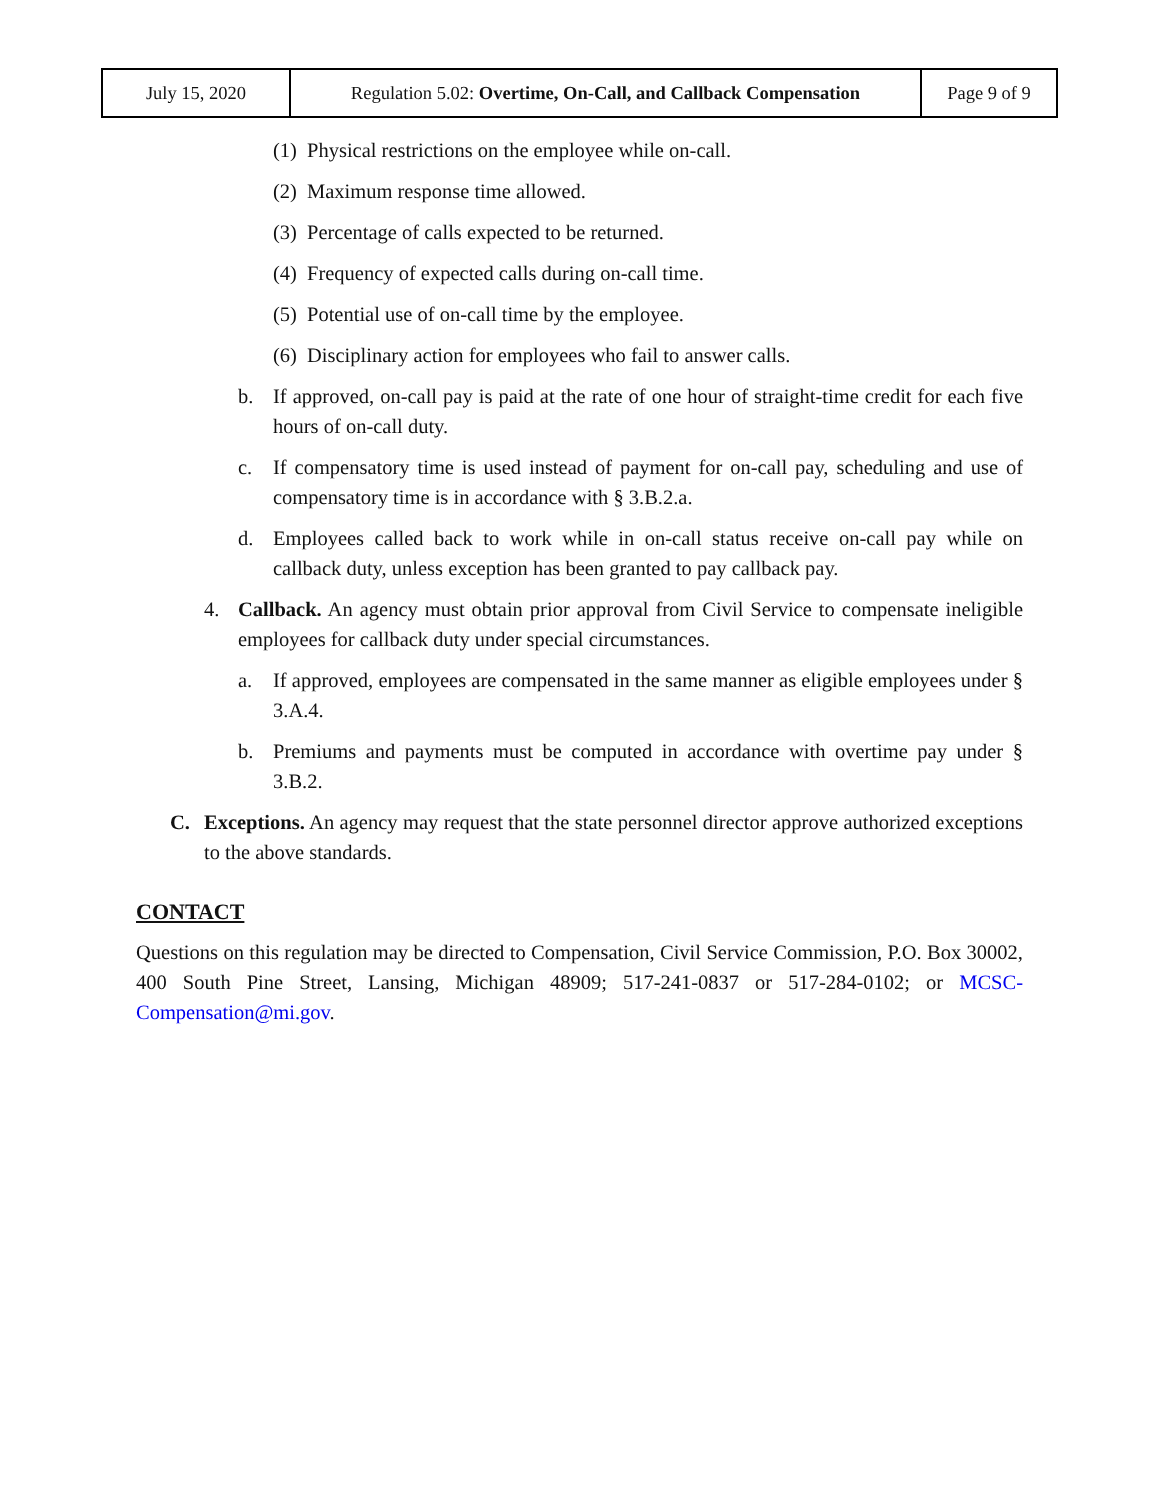| July 15, 2020 | Regulation 5.02: Overtime, On-Call, and Callback Compensation | Page 9 of 9 |
(1) Physical restrictions on the employee while on-call.
(2) Maximum response time allowed.
(3) Percentage of calls expected to be returned.
(4) Frequency of expected calls during on-call time.
(5) Potential use of on-call time by the employee.
(6) Disciplinary action for employees who fail to answer calls.
b. If approved, on-call pay is paid at the rate of one hour of straight-time credit for each five hours of on-call duty.
c. If compensatory time is used instead of payment for on-call pay, scheduling and use of compensatory time is in accordance with § 3.B.2.a.
d. Employees called back to work while in on-call status receive on-call pay while on callback duty, unless exception has been granted to pay callback pay.
4. Callback. An agency must obtain prior approval from Civil Service to compensate ineligible employees for callback duty under special circumstances.
a. If approved, employees are compensated in the same manner as eligible employees under § 3.A.4.
b. Premiums and payments must be computed in accordance with overtime pay under § 3.B.2.
C. Exceptions. An agency may request that the state personnel director approve authorized exceptions to the above standards.
CONTACT
Questions on this regulation may be directed to Compensation, Civil Service Commission, P.O. Box 30002, 400 South Pine Street, Lansing, Michigan 48909; 517-241-0837 or 517-284-0102; or MCSC-Compensation@mi.gov.